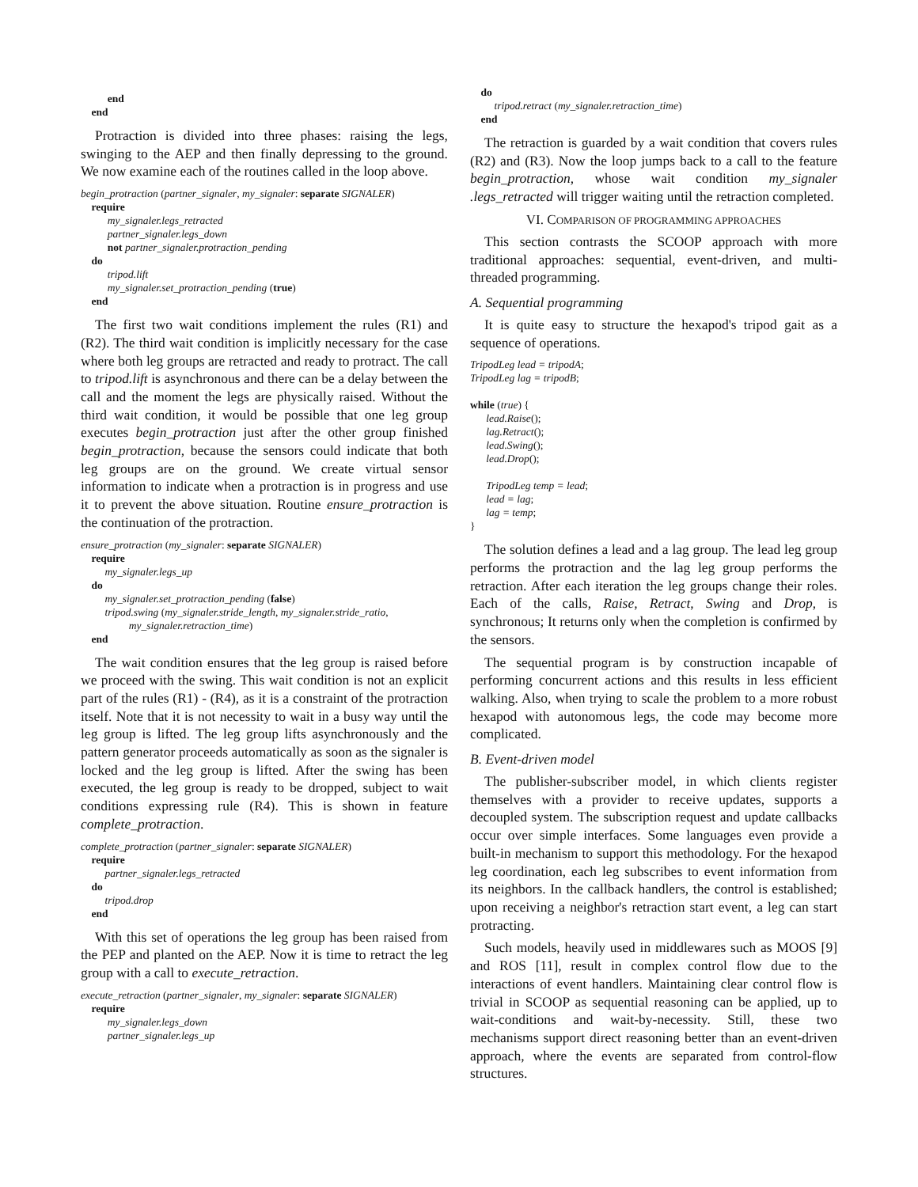end
end
Protraction is divided into three phases: raising the legs, swinging to the AEP and then finally depressing to the ground. We now examine each of the routines called in the loop above.
begin_protraction (partner_signaler, my_signaler: separate SIGNALER)
require
my_signaler.legs_retracted
partner_signaler.legs_down
not partner_signaler.protraction_pending
do
tripod.lift
my_signaler.set_protraction_pending (true)
end
The first two wait conditions implement the rules (R1) and (R2). The third wait condition is implicitly necessary for the case where both leg groups are retracted and ready to protract. The call to tripod.lift is asynchronous and there can be a delay between the call and the moment the legs are physically raised. Without the third wait condition, it would be possible that one leg group executes begin_protraction just after the other group finished begin_protraction, because the sensors could indicate that both leg groups are on the ground. We create virtual sensor information to indicate when a protraction is in progress and use it to prevent the above situation. Routine ensure_protraction is the continuation of the protraction.
ensure_protraction (my_signaler: separate SIGNALER)
require
my_signaler.legs_up
do
my_signaler.set_protraction_pending (false)
tripod.swing (my_signaler.stride_length, my_signaler.stride_ratio,
my_signaler.retraction_time)
end
The wait condition ensures that the leg group is raised before we proceed with the swing. This wait condition is not an explicit part of the rules (R1) - (R4), as it is a constraint of the protraction itself. Note that it is not necessity to wait in a busy way until the leg group is lifted. The leg group lifts asynchronously and the pattern generator proceeds automatically as soon as the signaler is locked and the leg group is lifted. After the swing has been executed, the leg group is ready to be dropped, subject to wait conditions expressing rule (R4). This is shown in feature complete_protraction.
complete_protraction (partner_signaler: separate SIGNALER)
require
partner_signaler.legs_retracted
do
tripod.drop
end
With this set of operations the leg group has been raised from the PEP and planted on the AEP. Now it is time to retract the leg group with a call to execute_retraction.
execute_retraction (partner_signaler, my_signaler: separate SIGNALER)
require
my_signaler.legs_down
partner_signaler.legs_up
do
tripod.retract (my_signaler.retraction_time)
end
The retraction is guarded by a wait condition that covers rules (R2) and (R3). Now the loop jumps back to a call to the feature begin_protraction, whose wait condition my_signaler .legs_retracted will trigger waiting until the retraction completed.
VI. COMPARISON OF PROGRAMMING APPROACHES
This section contrasts the SCOOP approach with more traditional approaches: sequential, event-driven, and multi-threaded programming.
A. Sequential programming
It is quite easy to structure the hexapod's tripod gait as a sequence of operations.
TripodLeg lead = tripodA;
TripodLeg lag = tripodB;
while (true) {
lead.Raise();
lag.Retract();
lead.Swing();
lead.Drop();
TripodLeg temp = lead;
lead = lag;
lag = temp;
}
The solution defines a lead and a lag group. The lead leg group performs the protraction and the lag leg group performs the retraction. After each iteration the leg groups change their roles. Each of the calls, Raise, Retract, Swing and Drop, is synchronous; It returns only when the completion is confirmed by the sensors.
The sequential program is by construction incapable of performing concurrent actions and this results in less efficient walking. Also, when trying to scale the problem to a more robust hexapod with autonomous legs, the code may become more complicated.
B. Event-driven model
The publisher-subscriber model, in which clients register themselves with a provider to receive updates, supports a decoupled system. The subscription request and update callbacks occur over simple interfaces. Some languages even provide a built-in mechanism to support this methodology. For the hexapod leg coordination, each leg subscribes to event information from its neighbors. In the callback handlers, the control is established; upon receiving a neighbor's retraction start event, a leg can start protracting.
Such models, heavily used in middlewares such as MOOS [9] and ROS [11], result in complex control flow due to the interactions of event handlers. Maintaining clear control flow is trivial in SCOOP as sequential reasoning can be applied, up to wait-conditions and wait-by-necessity. Still, these two mechanisms support direct reasoning better than an event-driven approach, where the events are separated from control-flow structures.